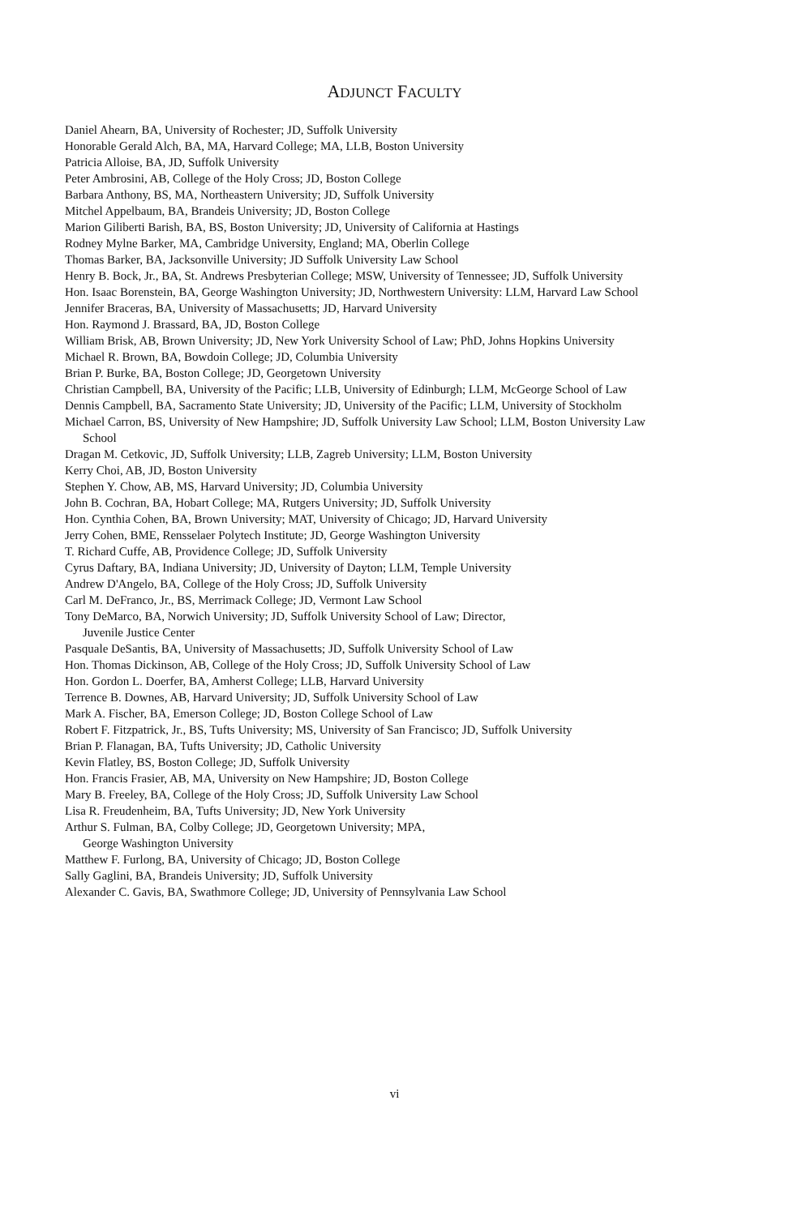ADJUNCT FACULTY
Daniel Ahearn, BA, University of Rochester; JD, Suffolk University
Honorable Gerald Alch, BA, MA, Harvard College; MA, LLB, Boston University
Patricia Alloise, BA, JD, Suffolk University
Peter Ambrosini, AB, College of the Holy Cross; JD, Boston College
Barbara Anthony, BS, MA, Northeastern University; JD, Suffolk University
Mitchel Appelbaum, BA, Brandeis University; JD, Boston College
Marion Giliberti Barish, BA, BS, Boston University; JD, University of California at Hastings
Rodney Mylne Barker, MA, Cambridge University, England; MA, Oberlin College
Thomas Barker, BA, Jacksonville University; JD Suffolk University Law School
Henry B. Bock, Jr., BA, St. Andrews Presbyterian College; MSW, University of Tennessee; JD, Suffolk University
Hon. Isaac Borenstein, BA, George Washington University; JD, Northwestern University: LLM, Harvard Law School
Jennifer Braceras, BA, University of Massachusetts; JD, Harvard University
Hon. Raymond J. Brassard, BA, JD, Boston College
William Brisk, AB, Brown University; JD, New York University School of Law; PhD, Johns Hopkins University
Michael R. Brown, BA, Bowdoin College; JD, Columbia University
Brian P. Burke, BA, Boston College; JD, Georgetown University
Christian Campbell, BA, University of the Pacific; LLB, University of Edinburgh; LLM, McGeorge School of Law
Dennis Campbell, BA, Sacramento State University; JD, University of the Pacific; LLM, University of Stockholm
Michael Carron, BS, University of New Hampshire; JD, Suffolk University Law School; LLM, Boston University Law School
Dragan M. Cetkovic, JD, Suffolk University; LLB, Zagreb University; LLM, Boston University
Kerry Choi, AB, JD, Boston University
Stephen Y. Chow, AB, MS, Harvard University; JD, Columbia University
John B. Cochran, BA, Hobart College; MA, Rutgers University; JD, Suffolk University
Hon. Cynthia Cohen, BA, Brown University; MAT, University of Chicago; JD, Harvard University
Jerry Cohen, BME, Rensselaer Polytech Institute; JD, George Washington University
T. Richard Cuffe, AB, Providence College; JD, Suffolk University
Cyrus Daftary, BA, Indiana University; JD, University of Dayton; LLM, Temple University
Andrew D'Angelo, BA, College of the Holy Cross; JD, Suffolk University
Carl M. DeFranco, Jr., BS, Merrimack College; JD, Vermont Law School
Tony DeMarco, BA, Norwich University; JD, Suffolk University School of Law; Director,
Juvenile Justice Center
Pasquale DeSantis, BA, University of Massachusetts; JD, Suffolk University School of Law
Hon. Thomas Dickinson, AB, College of the Holy Cross; JD, Suffolk University School of Law
Hon. Gordon L. Doerfer, BA, Amherst College; LLB, Harvard University
Terrence B. Downes, AB, Harvard University; JD, Suffolk University School of Law
Mark A. Fischer, BA, Emerson College; JD, Boston College School of Law
Robert F. Fitzpatrick, Jr., BS, Tufts University; MS, University of San Francisco; JD, Suffolk University
Brian P. Flanagan, BA, Tufts University; JD, Catholic University
Kevin Flatley, BS, Boston College; JD, Suffolk University
Hon. Francis Frasier, AB, MA, University on New Hampshire; JD, Boston College
Mary B. Freeley, BA, College of the Holy Cross; JD, Suffolk University Law School
Lisa R. Freudenheim, BA, Tufts University; JD, New York University
Arthur S. Fulman, BA, Colby College; JD, Georgetown University; MPA,
George Washington University
Matthew F. Furlong, BA, University of Chicago; JD, Boston College
Sally Gaglini, BA, Brandeis University; JD, Suffolk University
Alexander C. Gavis, BA, Swathmore College; JD, University of Pennsylvania Law School
vi